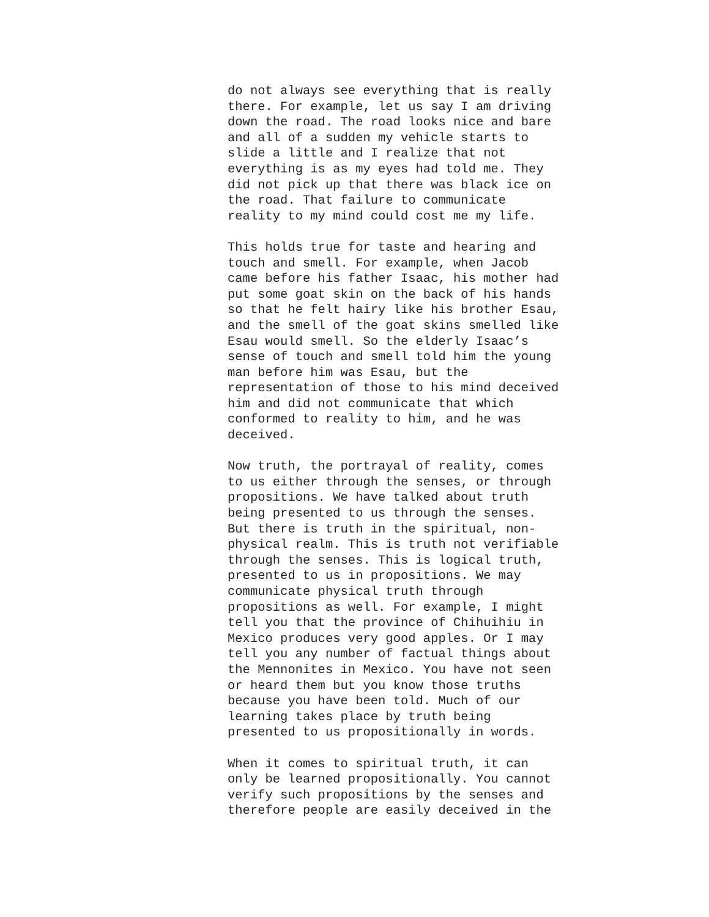do not always see everything that is really there. For example, let us say I am driving down the road. The road looks nice and bare and all of a sudden my vehicle starts to slide a little and I realize that not everything is as my eyes had told me. They did not pick up that there was black ice on the road. That failure to communicate reality to my mind could cost me my life.
This holds true for taste and hearing and touch and smell. For example, when Jacob came before his father Isaac, his mother had put some goat skin on the back of his hands so that he felt hairy like his brother Esau, and the smell of the goat skins smelled like Esau would smell. So the elderly Isaac’s sense of touch and smell told him the young man before him was Esau, but the representation of those to his mind deceived him and did not communicate that which conformed to reality to him, and he was deceived.
Now truth, the portrayal of reality, comes to us either through the senses, or through propositions. We have talked about truth being presented to us through the senses. But there is truth in the spiritual, non- physical realm. This is truth not verifiable through the senses. This is logical truth, presented to us in propositions. We may communicate physical truth through propositions as well. For example, I might tell you that the province of Chihuihiu in Mexico produces very good apples. Or I may tell you any number of factual things about the Mennonites in Mexico. You have not seen or heard them but you know those truths because you have been told. Much of our learning takes place by truth being presented to us propositionally in words.
When it comes to spiritual truth, it can only be learned propositionally. You cannot verify such propositions by the senses and therefore people are easily deceived in the